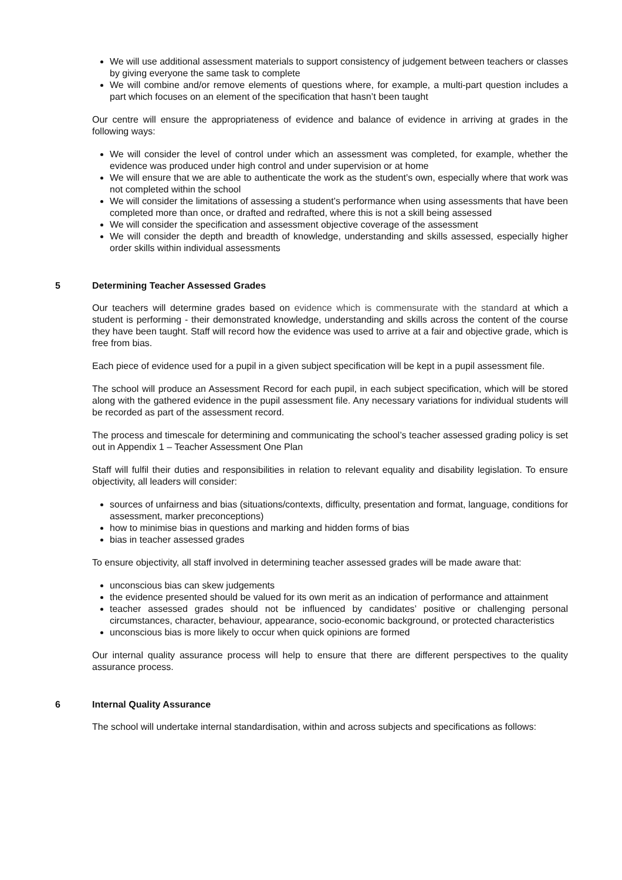We will use additional assessment materials to support consistency of judgement between teachers or classes by giving everyone the same task to complete
We will combine and/or remove elements of questions where, for example, a multi-part question includes a part which focuses on an element of the specification that hasn’t been taught
Our centre will ensure the appropriateness of evidence and balance of evidence in arriving at grades in the following ways:
We will consider the level of control under which an assessment was completed, for example, whether the evidence was produced under high control and under supervision or at home
We will ensure that we are able to authenticate the work as the student’s own, especially where that work was not completed within the school
We will consider the limitations of assessing a student’s performance when using assessments that have been completed more than once, or drafted and redrafted, where this is not a skill being assessed
We will consider the specification and assessment objective coverage of the assessment
We will consider the depth and breadth of knowledge, understanding and skills assessed, especially higher order skills within individual assessments
5 Determining Teacher Assessed Grades
Our teachers will determine grades based on evidence which is commensurate with the standard at which a student is performing - their demonstrated knowledge, understanding and skills across the content of the course they have been taught. Staff will record how the evidence was used to arrive at a fair and objective grade, which is free from bias.
Each piece of evidence used for a pupil in a given subject specification will be kept in a pupil assessment file.
The school will produce an Assessment Record for each pupil, in each subject specification, which will be stored along with the gathered evidence in the pupil assessment file. Any necessary variations for individual students will be recorded as part of the assessment record.
The process and timescale for determining and communicating the school’s teacher assessed grading policy is set out in Appendix 1 – Teacher Assessment One Plan
Staff will fulfil their duties and responsibilities in relation to relevant equality and disability legislation. To ensure objectivity, all leaders will consider:
sources of unfairness and bias (situations/contexts, difficulty, presentation and format, language, conditions for assessment, marker preconceptions)
how to minimise bias in questions and marking and hidden forms of bias
bias in teacher assessed grades
To ensure objectivity, all staff involved in determining teacher assessed grades will be made aware that:
unconscious bias can skew judgements
the evidence presented should be valued for its own merit as an indication of performance and attainment
teacher assessed grades should not be influenced by candidates’ positive or challenging personal circumstances, character, behaviour, appearance, socio-economic background, or protected characteristics
unconscious bias is more likely to occur when quick opinions are formed
Our internal quality assurance process will help to ensure that there are different perspectives to the quality assurance process.
6 Internal Quality Assurance
The school will undertake internal standardisation, within and across subjects and specifications as follows: